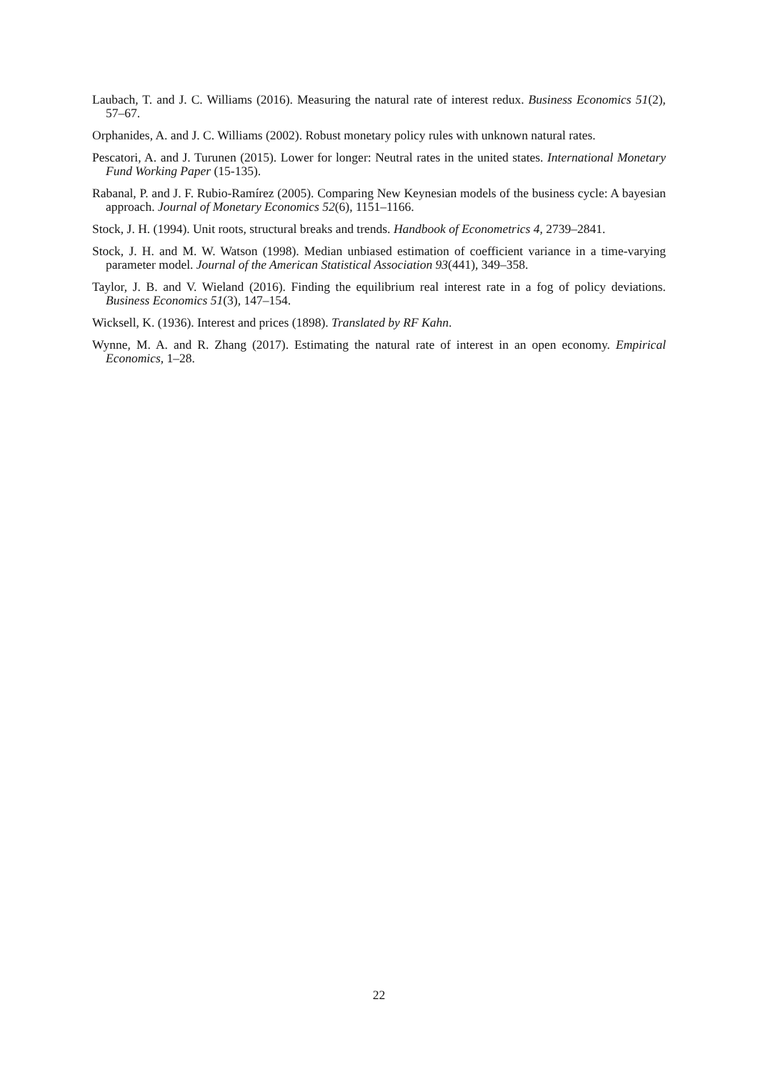Laubach, T. and J. C. Williams (2016). Measuring the natural rate of interest redux. Business Economics 51(2), 57–67.
Orphanides, A. and J. C. Williams (2002). Robust monetary policy rules with unknown natural rates.
Pescatori, A. and J. Turunen (2015). Lower for longer: Neutral rates in the united states. International Monetary Fund Working Paper (15-135).
Rabanal, P. and J. F. Rubio-Ramírez (2005). Comparing New Keynesian models of the business cycle: A bayesian approach. Journal of Monetary Economics 52(6), 1151–1166.
Stock, J. H. (1994). Unit roots, structural breaks and trends. Handbook of Econometrics 4, 2739–2841.
Stock, J. H. and M. W. Watson (1998). Median unbiased estimation of coefficient variance in a time-varying parameter model. Journal of the American Statistical Association 93(441), 349–358.
Taylor, J. B. and V. Wieland (2016). Finding the equilibrium real interest rate in a fog of policy deviations. Business Economics 51(3), 147–154.
Wicksell, K. (1936). Interest and prices (1898). Translated by RF Kahn.
Wynne, M. A. and R. Zhang (2017). Estimating the natural rate of interest in an open economy. Empirical Economics, 1–28.
22